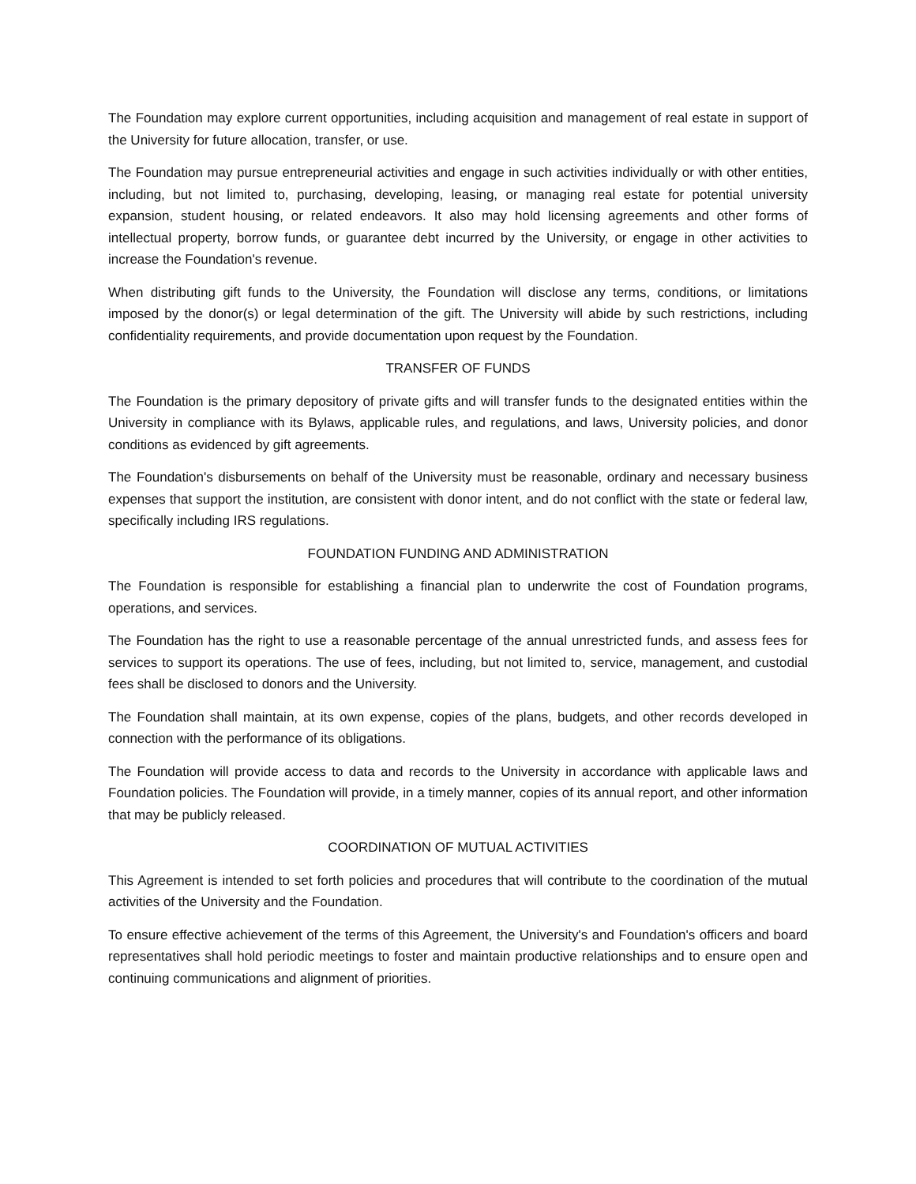The Foundation may explore current opportunities, including acquisition and management of real estate in support of the University for future allocation, transfer, or use.
The Foundation may pursue entrepreneurial activities and engage in such activities individually or with other entities, including, but not limited to, purchasing, developing, leasing, or managing real estate for potential university expansion, student housing, or related endeavors. It also may hold licensing agreements and other forms of intellectual property, borrow funds, or guarantee debt incurred by the University, or engage in other activities to increase the Foundation's revenue.
When distributing gift funds to the University, the Foundation will disclose any terms, conditions, or limitations imposed by the donor(s) or legal determination of the gift. The University will abide by such restrictions, including confidentiality requirements, and provide documentation upon request by the Foundation.
TRANSFER OF FUNDS
The Foundation is the primary depository of private gifts and will transfer funds to the designated entities within the University in compliance with its Bylaws, applicable rules, and regulations, and laws, University policies, and donor conditions as evidenced by gift agreements.
The Foundation's disbursements on behalf of the University must be reasonable, ordinary and necessary business expenses that support the institution, are consistent with donor intent, and do not conflict with the state or federal law, specifically including IRS regulations.
FOUNDATION FUNDING AND ADMINISTRATION
The Foundation is responsible for establishing a financial plan to underwrite the cost of Foundation programs, operations, and services.
The Foundation has the right to use a reasonable percentage of the annual unrestricted funds, and assess fees for services to support its operations. The use of fees, including, but not limited to, service, management, and custodial fees shall be disclosed to donors and the University.
The Foundation shall maintain, at its own expense, copies of the plans, budgets, and other records developed in connection with the performance of its obligations.
The Foundation will provide access to data and records to the University in accordance with applicable laws and Foundation policies. The Foundation will provide, in a timely manner, copies of its annual report, and other information that may be publicly released.
COORDINATION OF MUTUAL ACTIVITIES
This Agreement is intended to set forth policies and procedures that will contribute to the coordination of the mutual activities of the University and the Foundation.
To ensure effective achievement of the terms of this Agreement, the University's and Foundation's officers and board representatives shall hold periodic meetings to foster and maintain productive relationships and to ensure open and continuing communications and alignment of priorities.